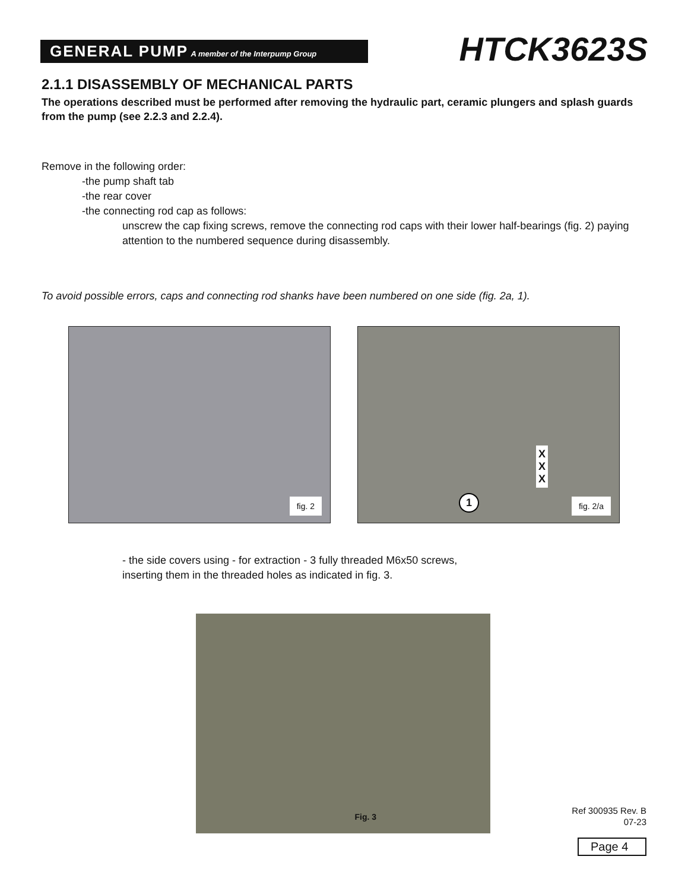GENERAL PUMP A member of the Interpump Group HTCK3623S
2.1.1 DISASSEMBLY OF MECHANICAL PARTS
The operations described must be performed after removing the hydraulic part, ceramic plungers and splash guards from the pump (see 2.2.3 and 2.2.4).
Remove in the following order:
-the pump shaft tab
-the rear cover
-the connecting rod cap as follows:
unscrew the cap fixing screws, remove the connecting rod caps with their lower half-bearings (fig. 2) paying attention to the numbered sequence during disassembly.
To avoid possible errors, caps and connecting rod shanks have been numbered on one side (fig. 2a, 1).
fig. 2
fig. 2/a
X
X
X
1
- the side covers using - for extraction - 3 fully threaded M6x50 screws,
inserting them in the threaded holes as indicated in fig. 3.
Fig. 3
Ref 300935 Rev. B
07-23
Page 4